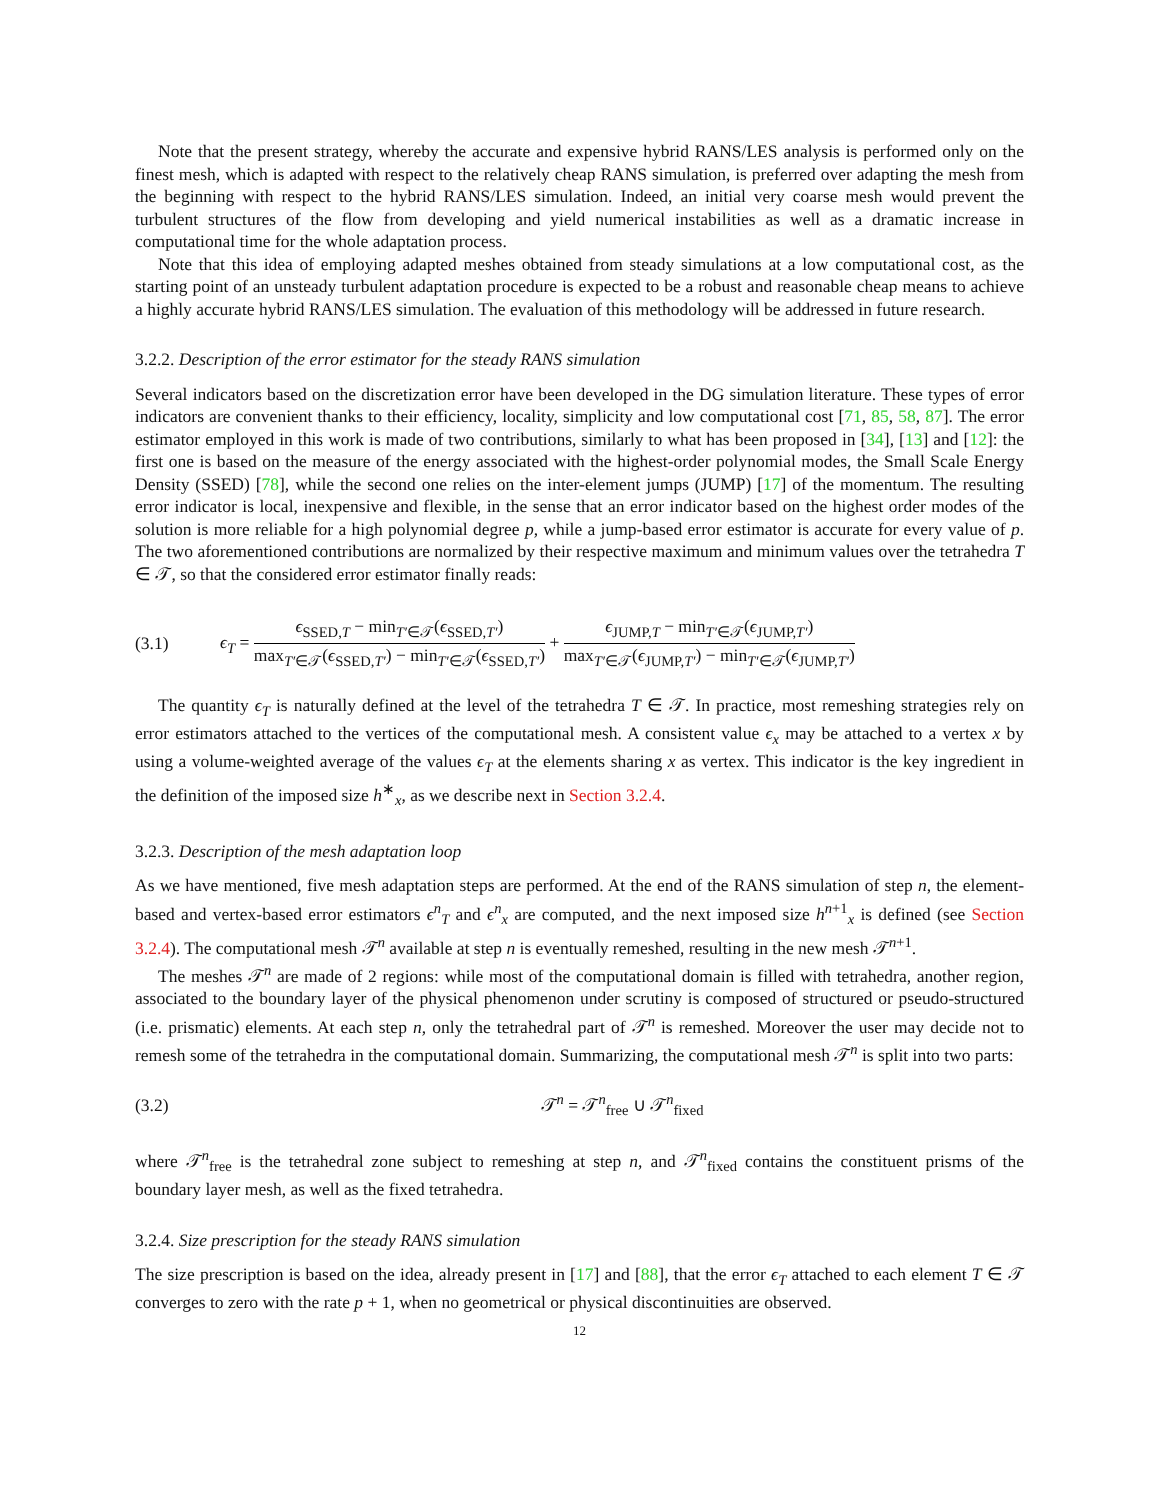Note that the present strategy, whereby the accurate and expensive hybrid RANS/LES analysis is performed only on the finest mesh, which is adapted with respect to the relatively cheap RANS simulation, is preferred over adapting the mesh from the beginning with respect to the hybrid RANS/LES simulation. Indeed, an initial very coarse mesh would prevent the turbulent structures of the flow from developing and yield numerical instabilities as well as a dramatic increase in computational time for the whole adaptation process.
Note that this idea of employing adapted meshes obtained from steady simulations at a low computational cost, as the starting point of an unsteady turbulent adaptation procedure is expected to be a robust and reasonable cheap means to achieve a highly accurate hybrid RANS/LES simulation. The evaluation of this methodology will be addressed in future research.
3.2.2. Description of the error estimator for the steady RANS simulation
Several indicators based on the discretization error have been developed in the DG simulation literature. These types of error indicators are convenient thanks to their efficiency, locality, simplicity and low computational cost [71, 85, 58, 87]. The error estimator employed in this work is made of two contributions, similarly to what has been proposed in [34], [13] and [12]: the first one is based on the measure of the energy associated with the highest-order polynomial modes, the Small Scale Energy Density (SSED) [78], while the second one relies on the inter-element jumps (JUMP) [17] of the momentum. The resulting error indicator is local, inexpensive and flexible, in the sense that an error indicator based on the highest order modes of the solution is more reliable for a high polynomial degree p, while a jump-based error estimator is accurate for every value of p. The two aforementioned contributions are normalized by their respective maximum and minimum values over the tetrahedra T ∈ 𝒯, so that the considered error estimator finally reads:
(3.1) ϵ<sub>T</sub> = ϵ<sub>SSED,T</sub> − min<sub>T′∈𝒯</sub>(ϵ<sub>SSED,T′</sub>) max<sub>T′∈𝒯</sub>(ϵ<sub>SSED,T′</sub>) − min<sub>T′∈𝒯</sub>(ϵ<sub>SSED,T′</sub>) + ϵ<sub>JUMP,T</sub> − min<sub>T′∈𝒯</sub>(ϵ<sub>JUMP,T′</sub>) max<sub>T′∈𝒯</sub>(ϵ<sub>JUMP,T′</sub>) − min<sub>T′∈𝒯</sub>(ϵ<sub>JUMP,T′</sub>)
The quantity ϵ<sub>T</sub> is naturally defined at the level of the tetrahedra T ∈ 𝒯. In practice, most remeshing strategies rely on error estimators attached to the vertices of the computational mesh. A consistent value ϵ<sub>x</sub> may be attached to a vertex x by using a volume-weighted average of the values ϵ<sub>T</sub> at the elements sharing x as vertex. This indicator is the key ingredient in the definition of the imposed size h<sup>∗</sup><sub>x</sub>, as we describe next in Section 3.2.4.
3.2.3. Description of the mesh adaptation loop
As we have mentioned, five mesh adaptation steps are performed. At the end of the RANS simulation of step n, the element-based and vertex-based error estimators ϵ<sup>n</sup><sub>T</sub> and ϵ<sup>n</sup><sub>x</sub> are computed, and the next imposed size h<sup>n+1</sup><sub>x</sub> is defined (see Section 3.2.4). The computational mesh 𝒯<sup>n</sup> available at step n is eventually remeshed, resulting in the new mesh 𝒯<sup>n+1</sup>.
The meshes 𝒯<sup>n</sup> are made of 2 regions: while most of the computational domain is filled with tetrahedra, another region, associated to the boundary layer of the physical phenomenon under scrutiny is composed of structured or pseudo-structured (i.e. prismatic) elements. At each step n, only the tetrahedral part of 𝒯<sup>n</sup> is remeshed. Moreover the user may decide not to remesh some of the tetrahedra in the computational domain. Summarizing, the computational mesh 𝒯<sup>n</sup> is split into two parts:
(3.2) 𝒯<sup>n</sup> = 𝒯<sup>n</sup><sub>free</sub> ∪ 𝒯<sup>n</sup><sub>fixed</sub>
where 𝒯<sup>n</sup><sub>free</sub> is the tetrahedral zone subject to remeshing at step n, and 𝒯<sup>n</sup><sub>fixed</sub> contains the constituent prisms of the boundary layer mesh, as well as the fixed tetrahedra.
3.2.4. Size prescription for the steady RANS simulation
The size prescription is based on the idea, already present in [17] and [88], that the error ϵ<sub>T</sub> attached to each element T ∈ 𝒯 converges to zero with the rate p + 1, when no geometrical or physical discontinuities are observed.
12